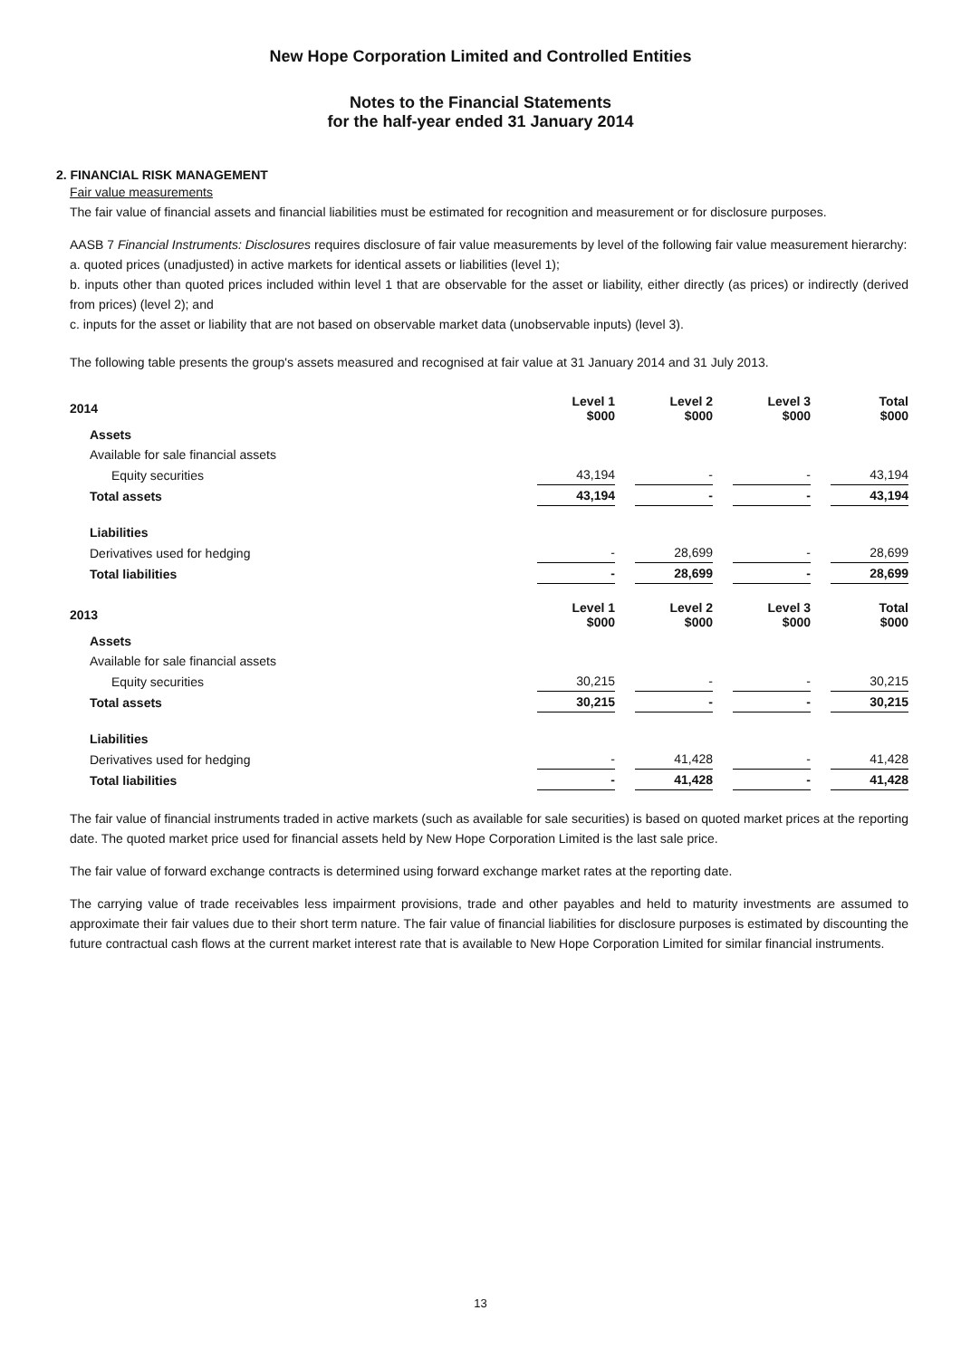New Hope Corporation Limited and Controlled Entities
Notes to the Financial Statements
for the half-year ended 31 January 2014
2. FINANCIAL RISK MANAGEMENT
Fair value measurements
The fair value of financial assets and financial liabilities must be estimated for recognition and measurement or for disclosure purposes.
AASB 7 Financial Instruments: Disclosures requires disclosure of fair value measurements by level of the following fair value measurement hierarchy:
a. quoted prices (unadjusted) in active markets for identical assets or liabilities (level 1);
b. inputs other than quoted prices included within level 1 that are observable for the asset or liability, either directly (as prices) or indirectly (derived from prices) (level 2); and
c. inputs for the asset or liability that are not based on observable market data (unobservable inputs) (level 3).
The following table presents the group's assets measured and recognised at fair value at 31 January 2014 and 31 July 2013.
| 2014 | Level 1 $000 | Level 2 $000 | Level 3 $000 | Total $000 |
| Assets | | | | |
| Available for sale financial assets | | | | |
| Equity securities | 43,194 | - | - | 43,194 |
| Total assets | 43,194 | - | - | 43,194 |
| Liabilities | | | | |
| Derivatives used for hedging | - | 28,699 | - | 28,699 |
| Total liabilities | - | 28,699 | - | 28,699 |
| 2013 | Level 1 $000 | Level 2 $000 | Level 3 $000 | Total $000 |
| Assets | | | | |
| Available for sale financial assets | | | | |
| Equity securities | 30,215 | - | - | 30,215 |
| Total assets | 30,215 | - | - | 30,215 |
| Liabilities | | | | |
| Derivatives used for hedging | - | 41,428 | - | 41,428 |
| Total liabilities | - | 41,428 | - | 41,428 |
The fair value of financial instruments traded in active markets (such as available for sale securities) is based on quoted market prices at the reporting date. The quoted market price used for financial assets held by New Hope Corporation Limited is the last sale price.
The fair value of forward exchange contracts is determined using forward exchange market rates at the reporting date.
The carrying value of trade receivables less impairment provisions, trade and other payables and held to maturity investments are assumed to approximate their fair values due to their short term nature. The fair value of financial liabilities for disclosure purposes is estimated by discounting the future contractual cash flows at the current market interest rate that is available to New Hope Corporation Limited for similar financial instruments.
13